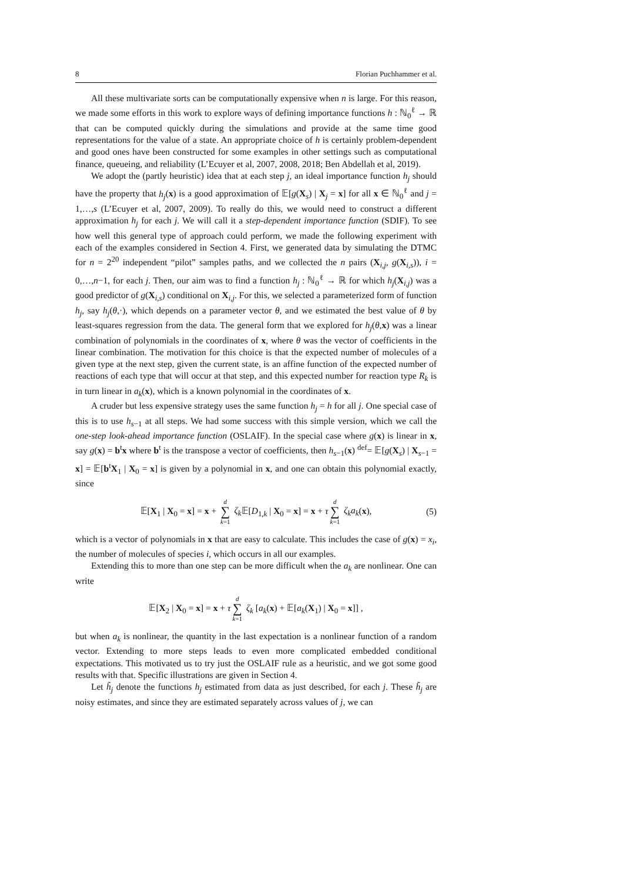8 Florian Puchhammer et al.
All these multivariate sorts can be computationally expensive when n is large. For this reason, we made some efforts in this work to explore ways of defining importance functions h : ℕ<sub>0</sub><sup>ℓ</sup> → ℝ that can be computed quickly during the simulations and provide at the same time good representations for the value of a state. An appropriate choice of h is certainly problem-dependent and good ones have been constructed for some examples in other settings such as computational finance, queueing, and reliability (L’Ecuyer et al, 2007, 2008, 2018; Ben Abdellah et al, 2019).
We adopt the (partly heuristic) idea that at each step j, an ideal importance function h<sub>j</sub> should have the property that h<sub>j</sub>(x) is a good approximation of 𝔼[g(X<sub>s</sub>) | X<sub>j</sub> = x] for all x ∈ ℕ<sub>0</sub><sup>ℓ</sup> and j = 1,…,s (L’Ecuyer et al, 2007, 2009). To really do this, we would need to construct a different approximation h<sub>j</sub> for each j. We will call it a step-dependent importance function (SDIF). To see how well this general type of approach could perform, we made the following experiment with each of the examples considered in Section 4. First, we generated data by simulating the DTMC for n = 2<sup>20</sup> independent “pilot” samples paths, and we collected the n pairs (X<sub>i,j</sub>, g(X<sub>i,s</sub>)), i = 0,…,n−1, for each j. Then, our aim was to find a function h<sub>j</sub> : ℕ<sub>0</sub><sup>ℓ</sup> → ℝ for which h<sub>j</sub>(X<sub>i,j</sub>) was a good predictor of g(X<sub>i,s</sub>) conditional on X<sub>i,j</sub>. For this, we selected a parameterized form of function h<sub>j</sub>, say h<sub>j</sub>(θ,·), which depends on a parameter vector θ, and we estimated the best value of θ by least-squares regression from the data. The general form that we explored for h<sub>j</sub>(θ,x) was a linear combination of polynomials in the coordinates of x, where θ was the vector of coefficients in the linear combination. The motivation for this choice is that the expected number of molecules of a given type at the next step, given the current state, is an affine function of the expected number of reactions of each type that will occur at that step, and this expected number for reaction type R<sub>k</sub> is in turn linear in a<sub>k</sub>(x), which is a known polynomial in the coordinates of x.
A cruder but less expensive strategy uses the same function h<sub>j</sub> = h for all j. One special case of this is to use h<sub>s−1</sub> at all steps. We had some success with this simple version, which we call the one-step look-ahead importance function (OSLAIF). In the special case where g(x) is linear in x, say g(x) = b<sup>t</sup>x where b<sup>t</sup> is the transpose a vector of coefficients, then h<sub>s−1</sub>(x) <sup>def</sup>= 𝔼[g(X<sub>s</sub>) | X<sub>s−1</sub> = x] = 𝔼[b<sup>t</sup>X<sub>1</sub> | X<sub>0</sub> = x] is given by a polynomial in x, and one can obtain this polynomial exactly, since
𝔼[X<sub>1</sub> | X<sub>0</sub> = x] = x + d ∑ k=1 ζ<sub>k</sub> 𝔼[D<sub>1,k</sub> | X<sub>0</sub> = x] = x + τ d ∑ k=1 ζ<sub>k</sub>a<sub>k</sub>(x), (5)
which is a vector of polynomials in x that are easy to calculate. This includes the case of g(x) = x<sub>i</sub>, the number of molecules of species i, which occurs in all our examples.
Extending this to more than one step can be more difficult when the a<sub>k</sub> are nonlinear. One can write
𝔼[X<sub>2</sub> | X<sub>0</sub> = x] = x + τ d ∑ k=1 ζ<sub>k</sub> [a<sub>k</sub>(x) + 𝔼[a<sub>k</sub>(X<sub>1</sub>) | X<sub>0</sub> = x]] ,
but when a<sub>k</sub> is nonlinear, the quantity in the last expectation is a nonlinear function of a random vector. Extending to more steps leads to even more complicated embedded conditional expectations. This motivated us to try just the OSLAIF rule as a heuristic, and we got some good results with that. Specific illustrations are given in Section 4.
Let h̃<sub>j</sub> denote the functions h<sub>j</sub> estimated from data as just described, for each j. These h̃<sub>j</sub> are noisy estimates, and since they are estimated separately across values of j, we can